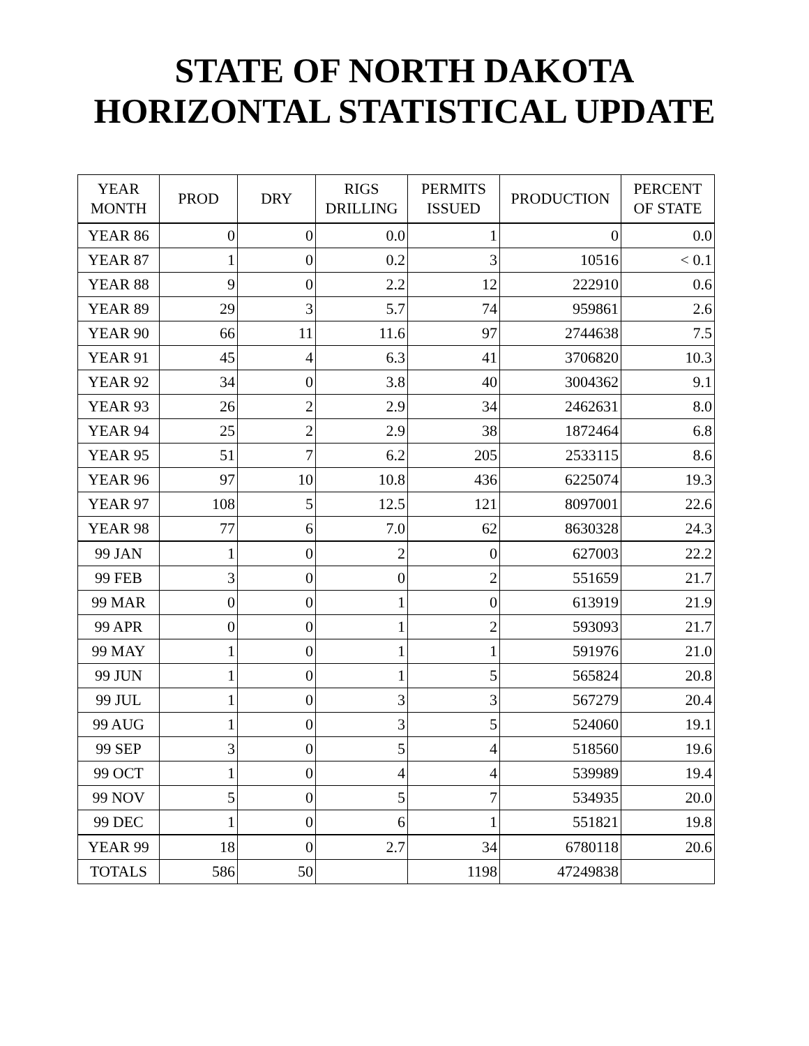STATE OF NORTH DAKOTA
HORIZONTAL STATISTICAL UPDATE
| YEAR MONTH | PROD | DRY | RIGS DRILLING | PERMITS ISSUED | PRODUCTION | PERCENT OF STATE |
| --- | --- | --- | --- | --- | --- | --- |
| YEAR 86 | 0 | 0 | 0.0 | 1 | 0 | 0.0 |
| YEAR 87 | 1 | 0 | 0.2 | 3 | 10516 | < 0.1 |
| YEAR 88 | 9 | 0 | 2.2 | 12 | 222910 | 0.6 |
| YEAR 89 | 29 | 3 | 5.7 | 74 | 959861 | 2.6 |
| YEAR 90 | 66 | 11 | 11.6 | 97 | 2744638 | 7.5 |
| YEAR 91 | 45 | 4 | 6.3 | 41 | 3706820 | 10.3 |
| YEAR 92 | 34 | 0 | 3.8 | 40 | 3004362 | 9.1 |
| YEAR 93 | 26 | 2 | 2.9 | 34 | 2462631 | 8.0 |
| YEAR 94 | 25 | 2 | 2.9 | 38 | 1872464 | 6.8 |
| YEAR 95 | 51 | 7 | 6.2 | 205 | 2533115 | 8.6 |
| YEAR 96 | 97 | 10 | 10.8 | 436 | 6225074 | 19.3 |
| YEAR 97 | 108 | 5 | 12.5 | 121 | 8097001 | 22.6 |
| YEAR 98 | 77 | 6 | 7.0 | 62 | 8630328 | 24.3 |
| 99 JAN | 1 | 0 | 2 | 0 | 627003 | 22.2 |
| 99 FEB | 3 | 0 | 0 | 2 | 551659 | 21.7 |
| 99 MAR | 0 | 0 | 1 | 0 | 613919 | 21.9 |
| 99 APR | 0 | 0 | 1 | 2 | 593093 | 21.7 |
| 99 MAY | 1 | 0 | 1 | 1 | 591976 | 21.0 |
| 99 JUN | 1 | 0 | 1 | 5 | 565824 | 20.8 |
| 99 JUL | 1 | 0 | 3 | 3 | 567279 | 20.4 |
| 99 AUG | 1 | 0 | 3 | 5 | 524060 | 19.1 |
| 99 SEP | 3 | 0 | 5 | 4 | 518560 | 19.6 |
| 99 OCT | 1 | 0 | 4 | 4 | 539989 | 19.4 |
| 99 NOV | 5 | 0 | 5 | 7 | 534935 | 20.0 |
| 99 DEC | 1 | 0 | 6 | 1 | 551821 | 19.8 |
| YEAR 99 | 18 | 0 | 2.7 | 34 | 6780118 | 20.6 |
| TOTALS | 586 | 50 | | 1198 | 47249838 | |